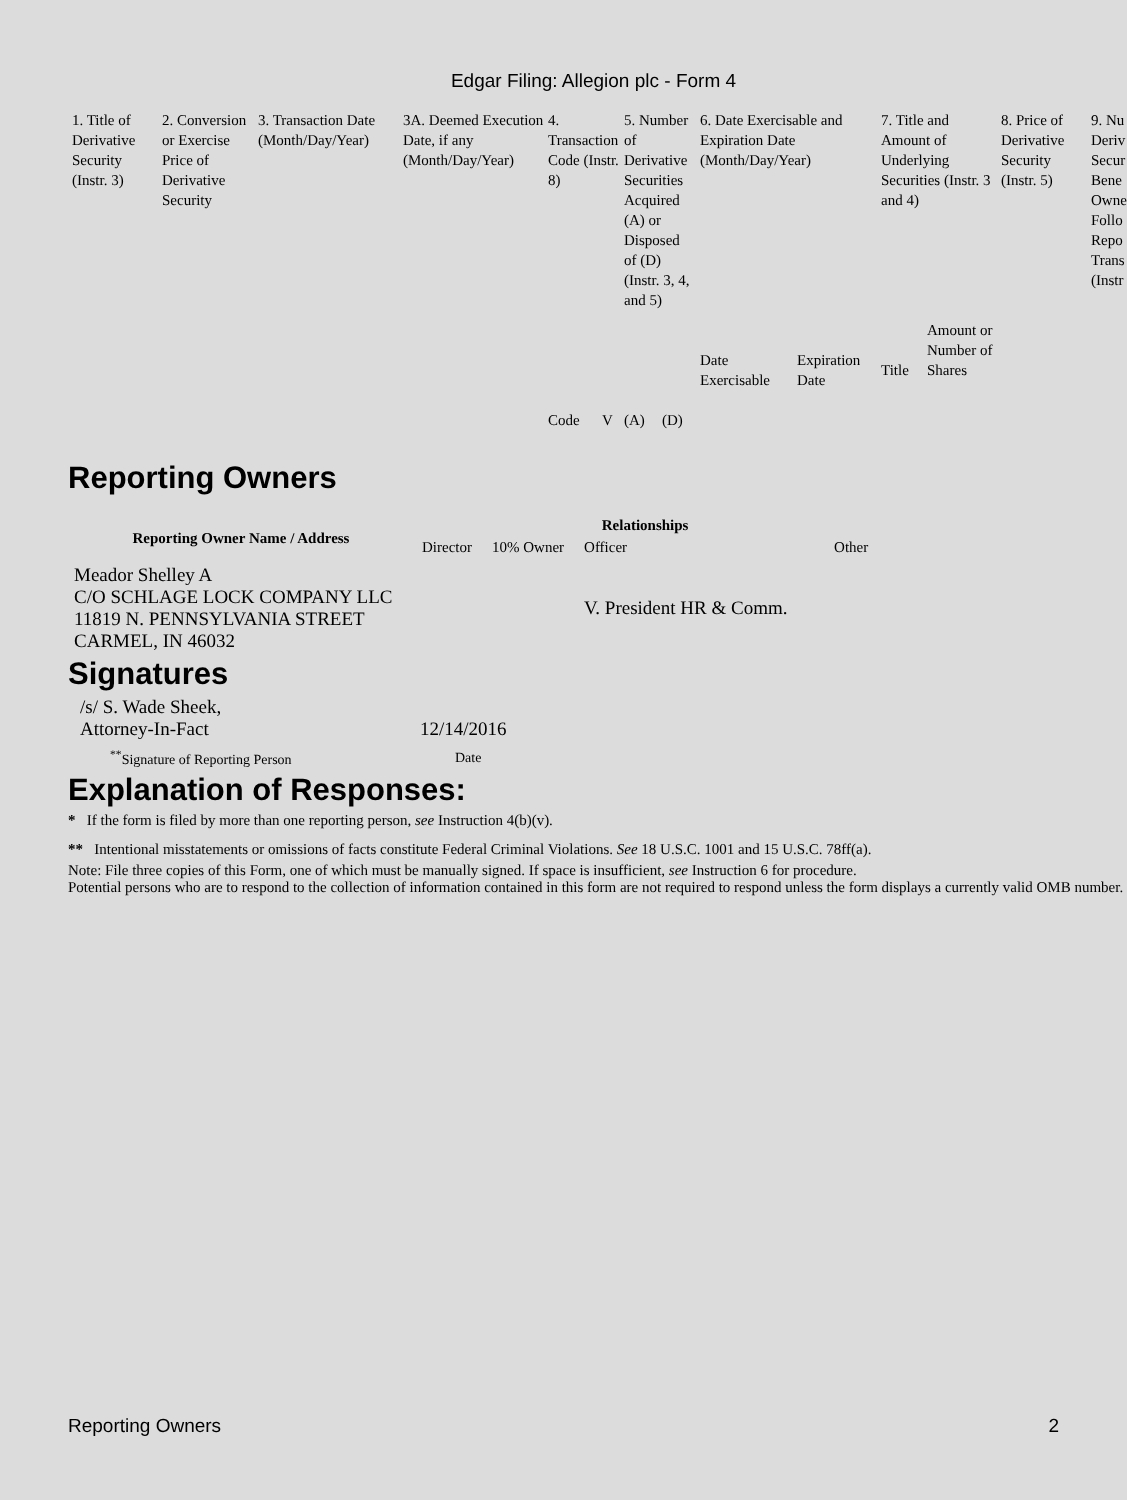Edgar Filing: Allegion plc - Form 4
| 1. Title of Derivative Security (Instr. 3) | 2. Conversion or Exercise Price of Derivative Security | 3. Transaction Date (Month/Day/Year) | 3A. Deemed Execution Date, if any (Month/Day/Year) | 4. Transaction Code (Instr. 8) | | 5. Number of Derivative Securities Acquired (A) or Disposed of (D) (Instr. 3, 4, and 5) | | 6. Date Exercisable and Expiration Date (Month/Day/Year) | | 7. Title and Amount of Underlying Securities (Instr. 3 and 4) | | 8. Price of Derivative Security (Instr. 5) | 9. Nu Deriv Secur Bene Owne Follo Repo Trans (Instr |
| --- | --- | --- | --- | --- | --- | --- | --- | --- | --- | --- | --- | --- | --- |
| | | | | Code | V | (A) | (D) | Date Exercisable | Expiration Date | Title | Amount or Number of Shares | | |
Reporting Owners
| Reporting Owner Name / Address | Relationships | | | |
| --- | --- | --- | --- | --- |
| | Director | 10% Owner | Officer | Other |
| Meador Shelley A C/O SCHLAGE LOCK COMPANY LLC 11819 N. PENNSYLVANIA STREET CARMEL, IN 46032 | | | V. President HR & Comm. | |
Signatures
| /s/ S. Wade Sheek, Attorney-In-Fact | 12/14/2016 |
| <sup>**</sup> Signature of Reporting Person | Date |
Explanation of Responses:
* If the form is filed by more than one reporting person, see Instruction 4(b)(v).
** Intentional misstatements or omissions of facts constitute Federal Criminal Violations. See 18 U.S.C. 1001 and 15 U.S.C. 78ff(a).
Note: File three copies of this Form, one of which must be manually signed. If space is insufficient, see Instruction 6 for procedure.
Potential persons who are to respond to the collection of information contained in this form are not required to respond unless the form displays a currently valid OMB number.
Reporting Owners 2